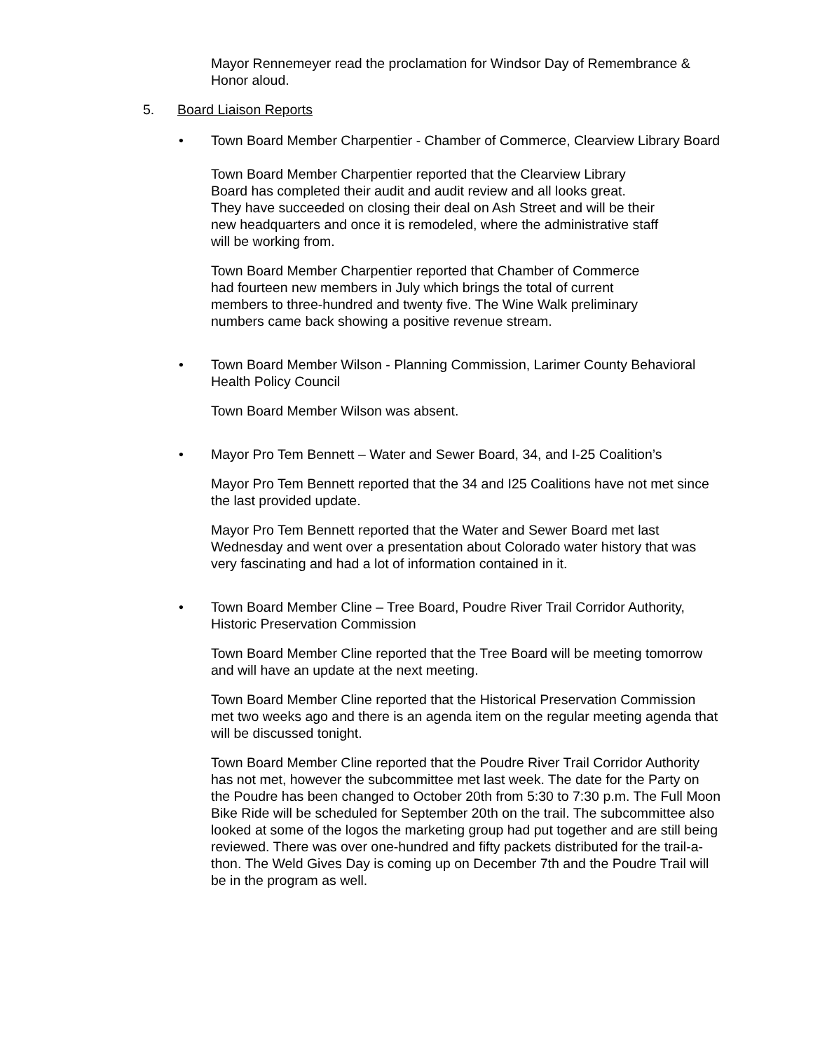Mayor Rennemeyer read the proclamation for Windsor Day of Remembrance & Honor aloud.
5. Board Liaison Reports
• Town Board Member Charpentier - Chamber of Commerce, Clearview Library Board
Town Board Member Charpentier reported that the Clearview Library Board has completed their audit and audit review and all looks great. They have succeeded on closing their deal on Ash Street and will be their new headquarters and once it is remodeled, where the administrative staff will be working from.
Town Board Member Charpentier reported that Chamber of Commerce had fourteen new members in July which brings the total of current members to three-hundred and twenty five. The Wine Walk preliminary numbers came back showing a positive revenue stream.
• Town Board Member Wilson - Planning Commission, Larimer County Behavioral Health Policy Council
Town Board Member Wilson was absent.
• Mayor Pro Tem Bennett – Water and Sewer Board, 34, and I-25 Coalition’s
Mayor Pro Tem Bennett reported that the 34 and I25 Coalitions have not met since the last provided update.
Mayor Pro Tem Bennett reported that the Water and Sewer Board met last Wednesday and went over a presentation about Colorado water history that was very fascinating and had a lot of information contained in it.
• Town Board Member Cline – Tree Board, Poudre River Trail Corridor Authority, Historic Preservation Commission
Town Board Member Cline reported that the Tree Board will be meeting tomorrow and will have an update at the next meeting.
Town Board Member Cline reported that the Historical Preservation Commission met two weeks ago and there is an agenda item on the regular meeting agenda that will be discussed tonight.
Town Board Member Cline reported that the Poudre River Trail Corridor Authority has not met, however the subcommittee met last week. The date for the Party on the Poudre has been changed to October 20th from 5:30 to 7:30 p.m. The Full Moon Bike Ride will be scheduled for September 20th on the trail. The subcommittee also looked at some of the logos the marketing group had put together and are still being reviewed. There was over one-hundred and fifty packets distributed for the trail-a-thon. The Weld Gives Day is coming up on December 7th and the Poudre Trail will be in the program as well.